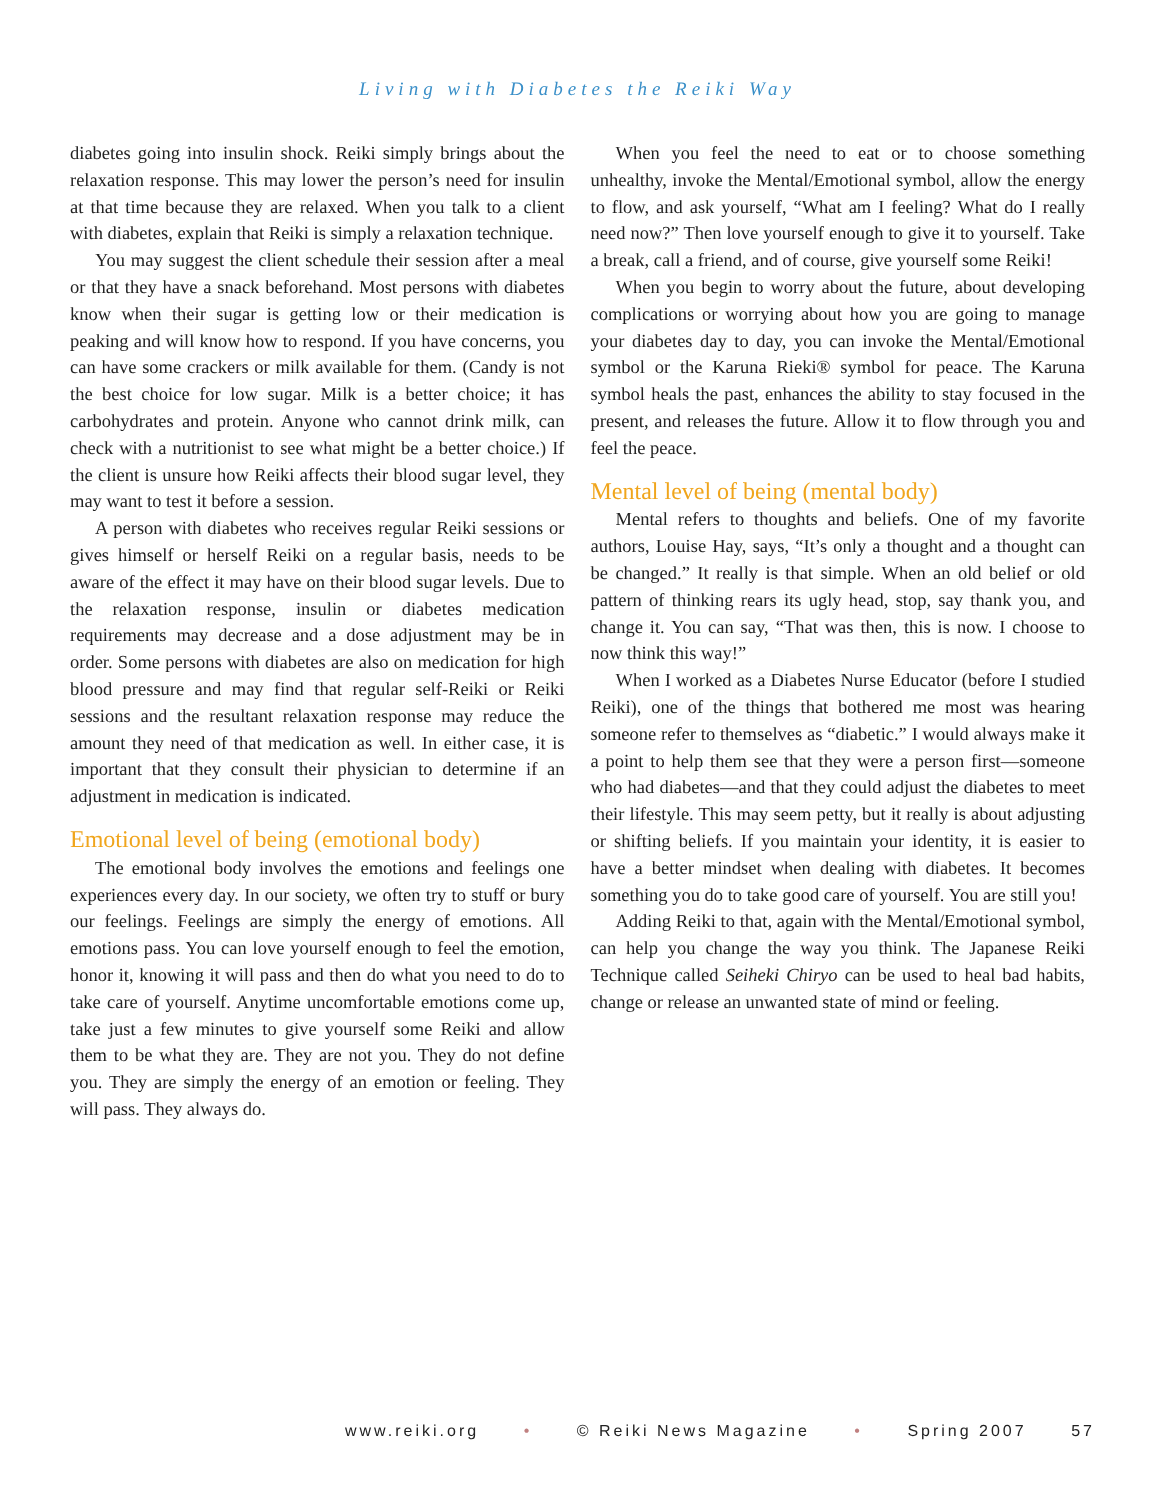Living with Diabetes the Reiki Way
diabetes going into insulin shock. Reiki simply brings about the relaxation response. This may lower the person’s need for insulin at that time because they are relaxed. When you talk to a client with diabetes, explain that Reiki is simply a relaxation technique.
You may suggest the client schedule their session after a meal or that they have a snack beforehand. Most persons with diabetes know when their sugar is getting low or their medication is peaking and will know how to respond. If you have concerns, you can have some crackers or milk available for them. (Candy is not the best choice for low sugar. Milk is a better choice; it has carbohydrates and protein. Anyone who cannot drink milk, can check with a nutritionist to see what might be a better choice.) If the client is unsure how Reiki affects their blood sugar level, they may want to test it before a session.
A person with diabetes who receives regular Reiki sessions or gives himself or herself Reiki on a regular basis, needs to be aware of the effect it may have on their blood sugar levels. Due to the relaxation response, insulin or diabetes medication requirements may decrease and a dose adjustment may be in order. Some persons with diabetes are also on medication for high blood pressure and may find that regular self-Reiki or Reiki sessions and the resultant relaxation response may reduce the amount they need of that medication as well. In either case, it is important that they consult their physician to determine if an adjustment in medication is indicated.
Emotional level of being (emotional body)
The emotional body involves the emotions and feelings one experiences every day. In our society, we often try to stuff or bury our feelings. Feelings are simply the energy of emotions. All emotions pass. You can love yourself enough to feel the emotion, honor it, knowing it will pass and then do what you need to do to take care of yourself. Anytime uncomfortable emotions come up, take just a few minutes to give yourself some Reiki and allow them to be what they are. They are not you. They do not define you. They are simply the energy of an emotion or feeling. They will pass. They always do.
When you feel the need to eat or to choose something unhealthy, invoke the Mental/Emotional symbol, allow the energy to flow, and ask yourself, “What am I feeling? What do I really need now?” Then love yourself enough to give it to yourself. Take a break, call a friend, and of course, give yourself some Reiki!
When you begin to worry about the future, about developing complications or worrying about how you are going to manage your diabetes day to day, you can invoke the Mental/Emotional symbol or the Karuna Rieki® symbol for peace. The Karuna symbol heals the past, enhances the ability to stay focused in the present, and releases the future. Allow it to flow through you and feel the peace.
Mental level of being (mental body)
Mental refers to thoughts and beliefs. One of my favorite authors, Louise Hay, says, “It’s only a thought and a thought can be changed.” It really is that simple. When an old belief or old pattern of thinking rears its ugly head, stop, say thank you, and change it. You can say, “That was then, this is now. I choose to now think this way!”
When I worked as a Diabetes Nurse Educator (before I studied Reiki), one of the things that bothered me most was hearing someone refer to themselves as “diabetic.” I would always make it a point to help them see that they were a person first—someone who had diabetes—and that they could adjust the diabetes to meet their lifestyle. This may seem petty, but it really is about adjusting or shifting beliefs. If you maintain your identity, it is easier to have a better mindset when dealing with diabetes. It becomes something you do to take good care of yourself. You are still you!
Adding Reiki to that, again with the Mental/Emotional symbol, can help you change the way you think. The Japanese Reiki Technique called Seiheki Chiryo can be used to heal bad habits, change or release an unwanted state of mind or feeling.
www.reiki.org • © Reiki News Magazine • Spring 2007 57